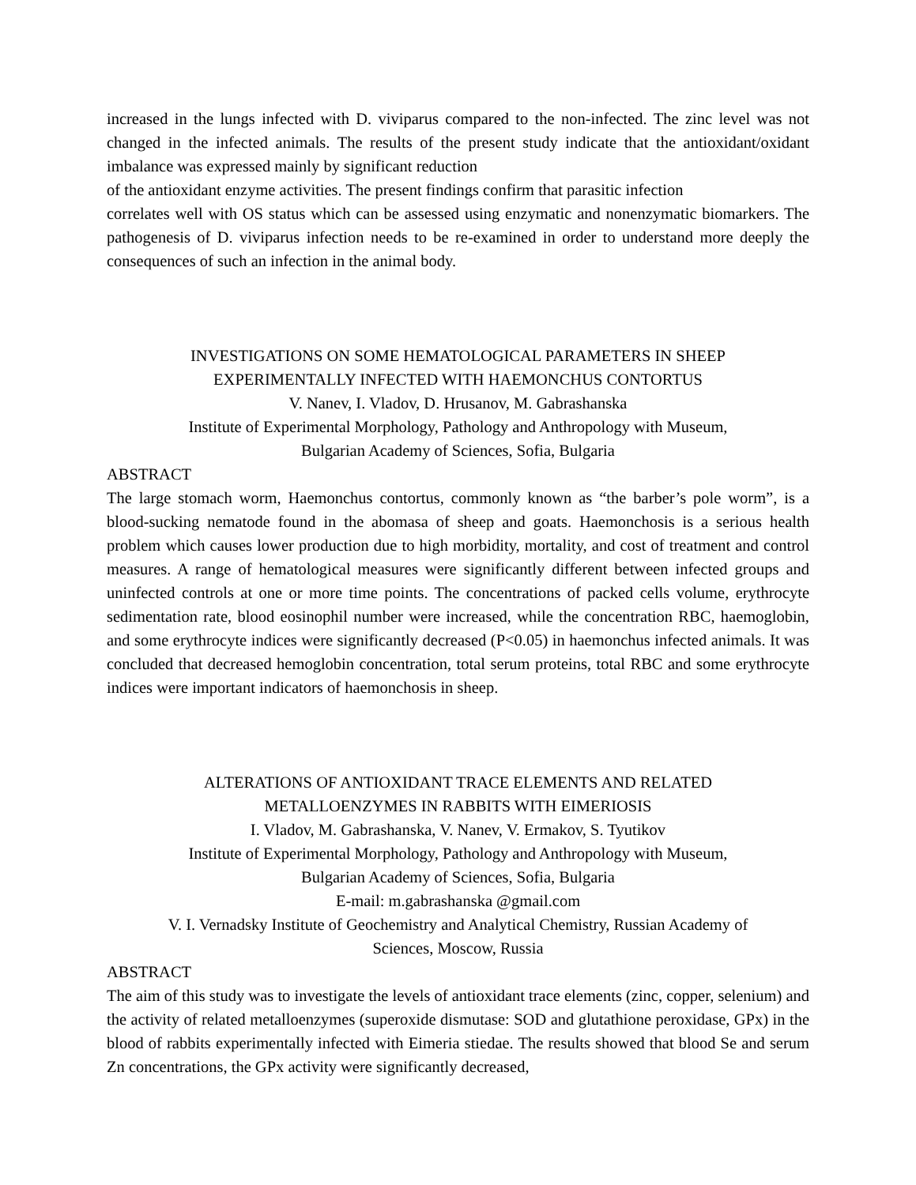increased in the lungs infected with D. viviparus compared to the non-infected. The zinc level was not changed in the infected animals. The results of the present study indicate that the antioxidant/oxidant imbalance was expressed mainly by significant reduction
of the antioxidant enzyme activities. The present findings confirm that parasitic infection
correlates well with OS status which can be assessed using enzymatic and nonenzymatic biomarkers. The pathogenesis of D. viviparus infection needs to be re-examined in order to understand more deeply the consequences of such an infection in the animal body.
INVESTIGATIONS ON SOME HEMATOLOGICAL PARAMETERS IN SHEEP
EXPERIMENTALLY INFECTED WITH HAEMONCHUS CONTORTUS
V. Nanev, I. Vladov, D. Hrusanov, M. Gabrashanska
Institute of Experimental Morphology, Pathology and Anthropology with Museum,
Bulgarian Academy of Sciences, Sofia, Bulgaria
ABSTRACT
The large stomach worm, Haemonchus contortus, commonly known as “the barber’s pole worm”, is a blood-sucking nematode found in the abomasa of sheep and goats. Haemonchosis is a serious health problem which causes lower production due to high morbidity, mortality, and cost of treatment and control measures. A range of hematological measures were significantly different between infected groups and uninfected controls at one or more time points. The concentrations of packed cells volume, erythrocyte sedimentation rate, blood eosinophil number were increased, while the concentration RBC, haemoglobin, and some erythrocyte indices were significantly decreased (P<0.05) in haemonchus infected animals. It was concluded that decreased hemoglobin concentration, total serum proteins, total RBC and some erythrocyte indices were important indicators of haemonchosis in sheep.
ALTERATIONS OF ANTIOXIDANT TRACE ELEMENTS AND RELATED
METALLOENZYMES IN RABBITS WITH EIMERIOSIS
I. Vladov, M. Gabrashanska, V. Nanev, V. Ermakov, S. Tyutikov
Institute of Experimental Morphology, Pathology and Anthropology with Museum,
Bulgarian Academy of Sciences, Sofia, Bulgaria
E-mail: m.gabrashanska @gmail.com
V. I. Vernadsky Institute of Geochemistry and Analytical Chemistry, Russian Academy of
Sciences, Moscow, Russia
ABSTRACT
The aim of this study was to investigate the levels of antioxidant trace elements (zinc, copper, selenium) and the activity of related metalloenzymes (superoxide dismutase: SOD and glutathione peroxidase, GPx) in the blood of rabbits experimentally infected with Eimeria stiedae. The results showed that blood Se and serum Zn concentrations, the GPx activity were significantly decreased,